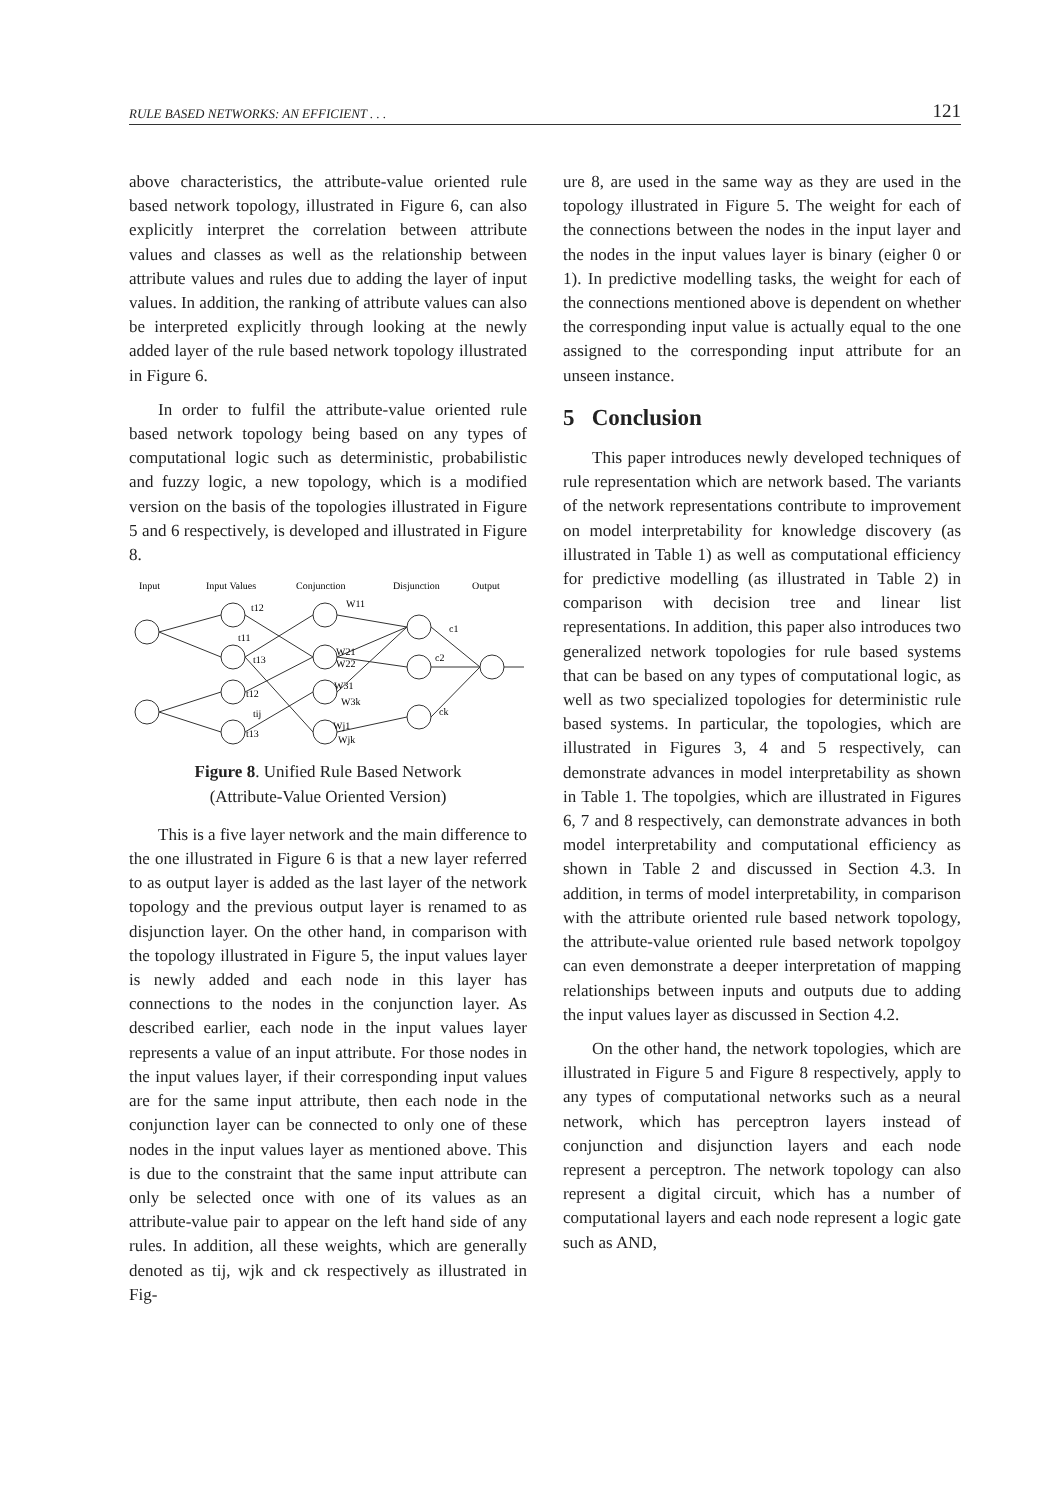RULE BASED NETWORKS: AN EFFICIENT . . . 121
above characteristics, the attribute-value oriented rule based network topology, illustrated in Figure 6, can also explicitly interpret the correlation between attribute values and classes as well as the relationship between attribute values and rules due to adding the layer of input values. In addition, the ranking of attribute values can also be interpreted explicitly through looking at the newly added layer of the rule based network topology illustrated in Figure 6.
In order to fulfil the attribute-value oriented rule based network topology being based on any types of computational logic such as deterministic, probabilistic and fuzzy logic, a new topology, which is a modified version on the basis of the topologies illustrated in Figure 5 and 6 respectively, is developed and illustrated in Figure 8.
Input
Input Values
Conjunction
Disjunction
Output
t12
t11
t13
t12
tij
t13
W11
W21
W22
W31
W3k
Wj1
Wjk
c1
c2
ck
Figure 8. Unified Rule Based Network
(Attribute-Value Oriented Version)
This is a five layer network and the main difference to the one illustrated in Figure 6 is that a new layer referred to as output layer is added as the last layer of the network topology and the previous output layer is renamed to as disjunction layer. On the other hand, in comparison with the topology illustrated in Figure 5, the input values layer is newly added and each node in this layer has connections to the nodes in the conjunction layer. As described earlier, each node in the input values layer represents a value of an input attribute. For those nodes in the input values layer, if their corresponding input values are for the same input attribute, then each node in the conjunction layer can be connected to only one of these nodes in the input values layer as mentioned above. This is due to the constraint that the same input attribute can only be selected once with one of its values as an attribute-value pair to appear on the left hand side of any rules. In addition, all these weights, which are generally denoted as tij, wjk and ck respectively as illustrated in Fig-
ure 8, are used in the same way as they are used in the topology illustrated in Figure 5. The weight for each of the connections between the nodes in the input layer and the nodes in the input values layer is binary (eigher 0 or 1). In predictive modelling tasks, the weight for each of the connections mentioned above is dependent on whether the corresponding input value is actually equal to the one assigned to the corresponding input attribute for an unseen instance.
5 Conclusion
This paper introduces newly developed techniques of rule representation which are network based. The variants of the network representations contribute to improvement on model interpretability for knowledge discovery (as illustrated in Table 1) as well as computational efficiency for predictive modelling (as illustrated in Table 2) in comparison with decision tree and linear list representations. In addition, this paper also introduces two generalized network topologies for rule based systems that can be based on any types of computational logic, as well as two specialized topologies for deterministic rule based systems. In particular, the topologies, which are illustrated in Figures 3, 4 and 5 respectively, can demonstrate advances in model interpretability as shown in Table 1. The topolgies, which are illustrated in Figures 6, 7 and 8 respectively, can demonstrate advances in both model interpretability and computational efficiency as shown in Table 2 and discussed in Section 4.3. In addition, in terms of model interpretability, in comparison with the attribute oriented rule based network topology, the attribute-value oriented rule based network topolgoy can even demonstrate a deeper interpretation of mapping relationships between inputs and outputs due to adding the input values layer as discussed in Section 4.2.
On the other hand, the network topologies, which are illustrated in Figure 5 and Figure 8 respectively, apply to any types of computational networks such as a neural network, which has perceptron layers instead of conjunction and disjunction layers and each node represent a perceptron. The network topology can also represent a digital circuit, which has a number of computational layers and each node represent a logic gate such as AND,